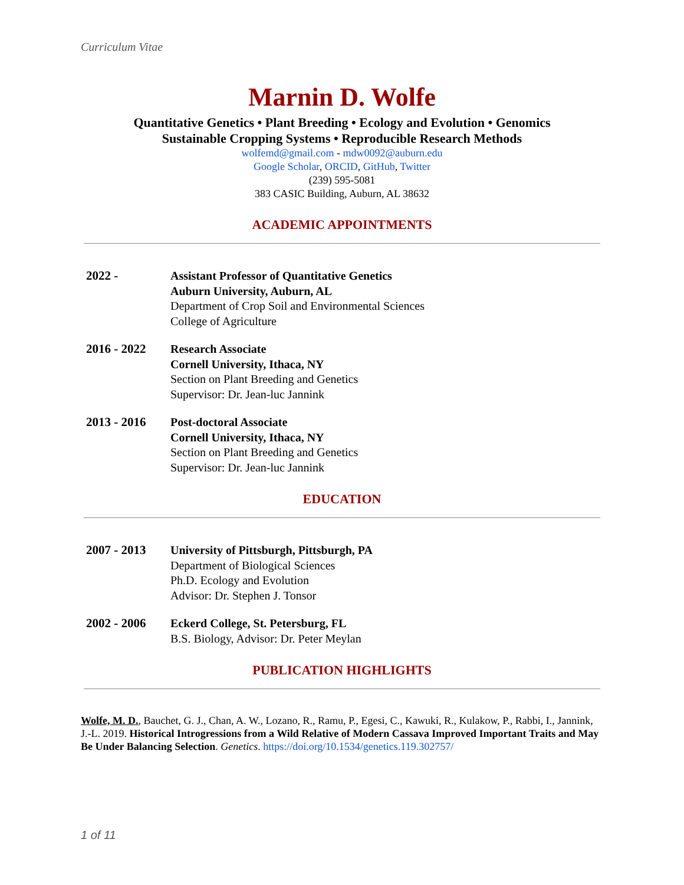Curriculum Vitae
Marnin D. Wolfe
Quantitative Genetics • Plant Breeding • Ecology and Evolution • Genomics
Sustainable Cropping Systems • Reproducible Research Methods
wolfemd@gmail.com - mdw0092@auburn.edu
Google Scholar, ORCID, GitHub, Twitter
(239) 595-5081
383 CASIC Building, Auburn, AL 38632
ACADEMIC APPOINTMENTS
2022 - Assistant Professor of Quantitative Genetics
Auburn University, Auburn, AL
Department of Crop Soil and Environmental Sciences
College of Agriculture
2016 - 2022 Research Associate
Cornell University, Ithaca, NY
Section on Plant Breeding and Genetics
Supervisor: Dr. Jean-luc Jannink
2013 - 2016 Post-doctoral Associate
Cornell University, Ithaca, NY
Section on Plant Breeding and Genetics
Supervisor: Dr. Jean-luc Jannink
EDUCATION
2007 - 2013 University of Pittsburgh, Pittsburgh, PA
Department of Biological Sciences
Ph.D. Ecology and Evolution
Advisor: Dr. Stephen J. Tonsor
2002 - 2006 Eckerd College, St. Petersburg, FL
B.S. Biology, Advisor: Dr. Peter Meylan
PUBLICATION HIGHLIGHTS
Wolfe, M. D., Bauchet, G. J., Chan, A. W., Lozano, R., Ramu, P., Egesi, C., Kawuki, R., Kulakow, P., Rabbi, I., Jannink, J.-L. 2019. Historical Introgressions from a Wild Relative of Modern Cassava Improved Important Traits and May Be Under Balancing Selection. Genetics. https://doi.org/10.1534/genetics.119.302757/
1 of 11